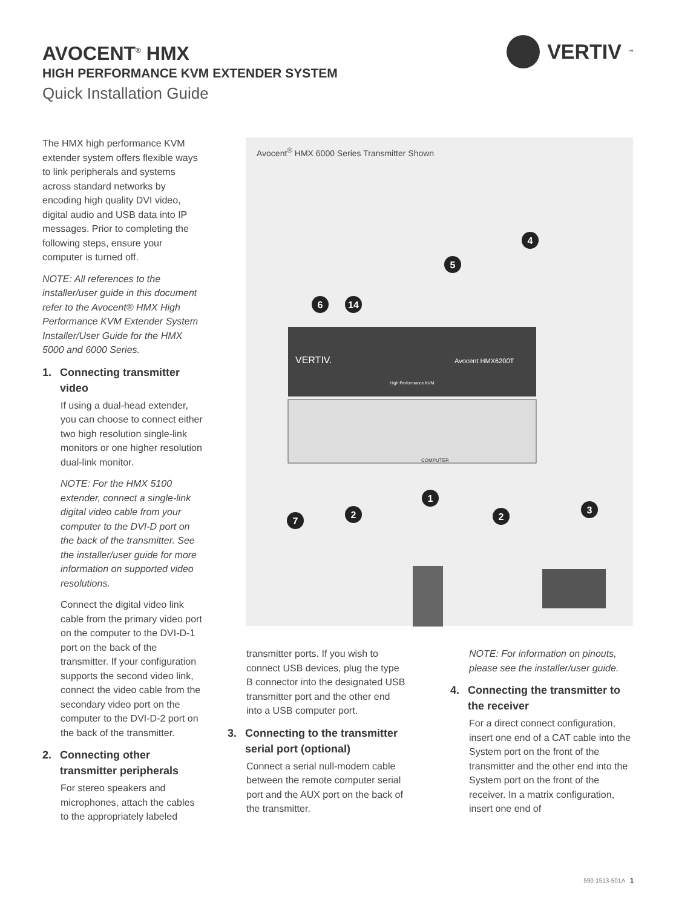AVOCENT<sup>®</sup> HMX
HIGH PERFORMANCE KVM EXTENDER SYSTEM
Quick Installation Guide
VERTIV<sub>™</sub>
The HMX high performance KVM extender system offers flexible ways to link peripherals and systems across standard networks by encoding high quality DVI video, digital audio and USB data into IP messages. Prior to completing the following steps, ensure your computer is turned off.
NOTE: All references to the installer/user guide in this document refer to the Avocent® HMX High Performance KVM Extender System Installer/User Guide for the HMX 5000 and 6000 Series.
1. Connecting transmitter video
If using a dual-head extender, you can choose to connect either two high resolution single-link monitors or one higher resolution dual-link monitor.
NOTE: For the HMX 5100 extender, connect a single-link digital video cable from your computer to the DVI-D port on the back of the transmitter. See the installer/user guide for more information on supported video resolutions.
Connect the digital video link cable from the primary video port on the computer to the DVI-D-1 port on the back of the transmitter. If your configuration supports the second video link, connect the video cable from the secondary video port on the computer to the DVI-D-2 port on the back of the transmitter.
2. Connecting other transmitter peripherals
For stereo speakers and microphones, attach the cables to the appropriately labeled
Avocent<sup>®</sup> HMX 6000 Series Transmitter Shown
VERTIV.
Avocent HMX6200T
High Performance KVM
COMPUTER
6
14
5
4
7
2
1
2
3
transmitter ports. If you wish to connect USB devices, plug the type B connector into the designated USB transmitter port and the other end into a USB computer port.
3. Connecting to the transmitter serial port (optional)
Connect a serial null-modem cable between the remote computer serial port and the AUX port on the back of the transmitter.
NOTE: For information on pinouts, please see the installer/user guide.
4. Connecting the transmitter to the receiver
For a direct connect configuration, insert one end of a CAT cable into the System port on the front of the transmitter and the other end into the System port on the front of the receiver. In a matrix configuration, insert one end of
590-1513-501A 1